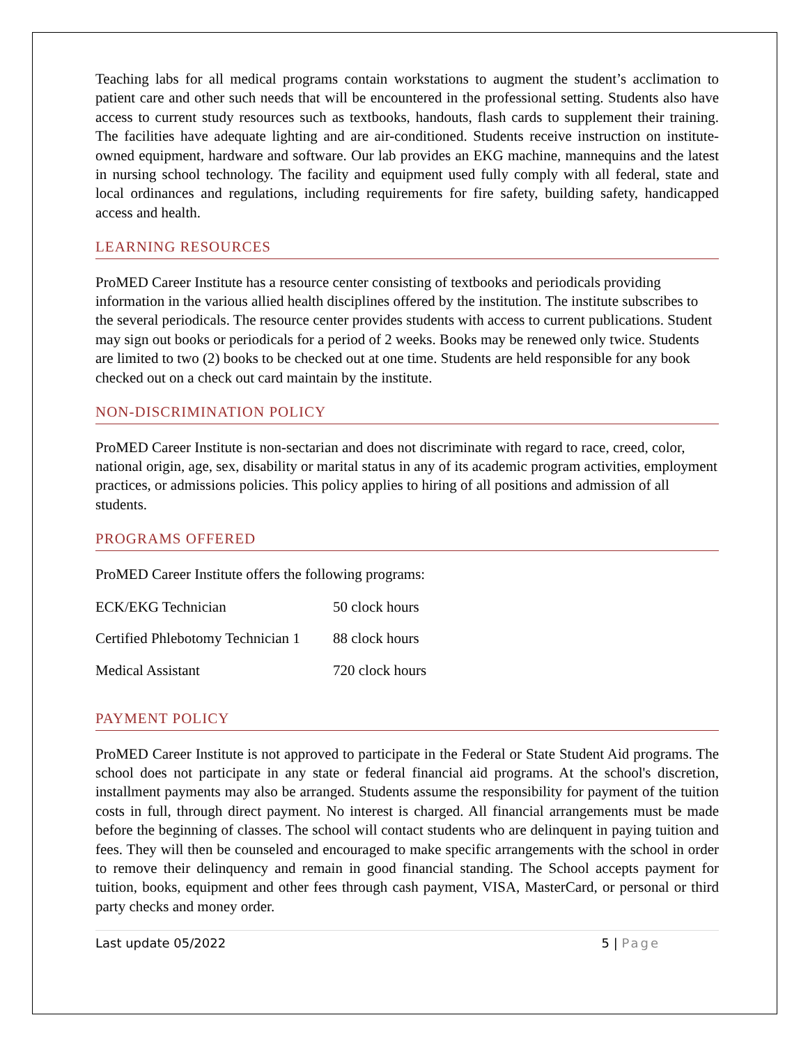Teaching labs for all medical programs contain workstations to augment the student’s acclimation to patient care and other such needs that will be encountered in the professional setting. Students also have access to current study resources such as textbooks, handouts, flash cards to supplement their training. The facilities have adequate lighting and are air-conditioned. Students receive instruction on institute-owned equipment, hardware and software. Our lab provides an EKG machine, mannequins and the latest in nursing school technology. The facility and equipment used fully comply with all federal, state and local ordinances and regulations, including requirements for fire safety, building safety, handicapped access and health.
LEARNING RESOURCES
ProMED Career Institute has a resource center consisting of textbooks and periodicals providing information in the various allied health disciplines offered by the institution. The institute subscribes to the several periodicals. The resource center provides students with access to current publications. Student may sign out books or periodicals for a period of 2 weeks. Books may be renewed only twice. Students are limited to two (2) books to be checked out at one time. Students are held responsible for any book checked out on a check out card maintain by the institute.
NON-DISCRIMINATION POLICY
ProMED Career Institute is non-sectarian and does not discriminate with regard to race, creed, color, national origin, age, sex, disability or marital status in any of its academic program activities, employment practices, or admissions policies. This policy applies to hiring of all positions and admission of all students.
PROGRAMS OFFERED
ProMED Career Institute offers the following programs:
| ECK/EKG Technician | 50 clock hours |
| Certified Phlebotomy Technician 1 | 88 clock hours |
| Medical Assistant | 720 clock hours |
PAYMENT POLICY
ProMED Career Institute is not approved to participate in the Federal or State Student Aid programs. The school does not participate in any state or federal financial aid programs. At the school's discretion, installment payments may also be arranged. Students assume the responsibility for payment of the tuition costs in full, through direct payment. No interest is charged. All financial arrangements must be made before the beginning of classes. The school will contact students who are delinquent in paying tuition and fees. They will then be counseled and encouraged to make specific arrangements with the school in order to remove their delinquency and remain in good financial standing. The School accepts payment for tuition, books, equipment and other fees through cash payment, VISA, MasterCard, or personal or third party checks and money order.
Last update 05/2022 5 | Page